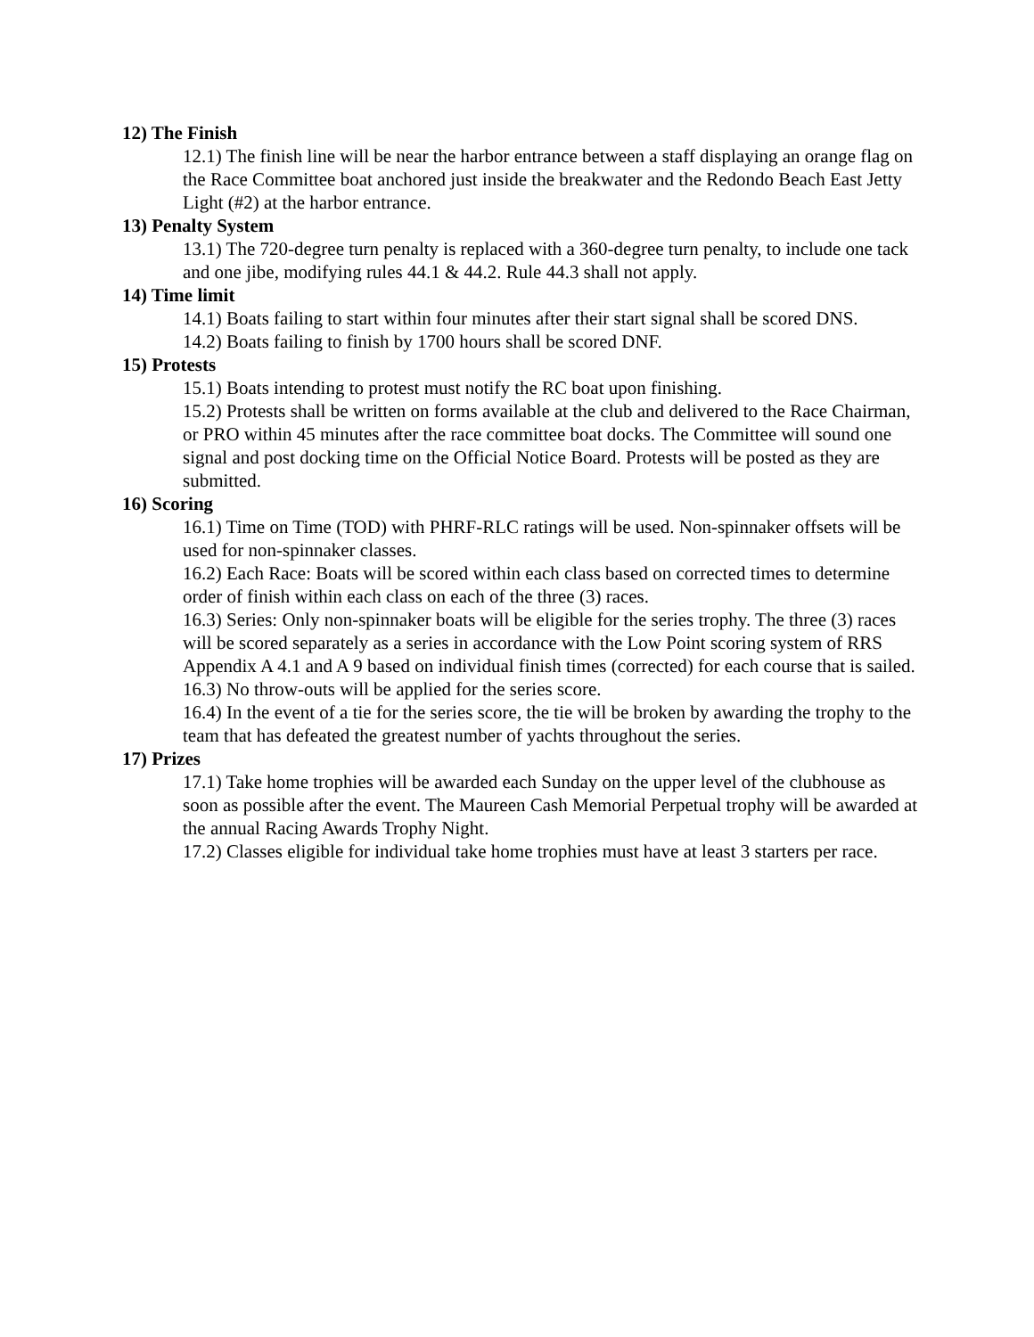12) The Finish
12.1) The finish line will be near the harbor entrance between a staff displaying an orange flag on the Race Committee boat anchored just inside the breakwater and the Redondo Beach East Jetty Light (#2) at the harbor entrance.
13) Penalty System
13.1) The 720-degree turn penalty is replaced with a 360-degree turn penalty, to include one tack and one jibe, modifying rules 44.1 & 44.2. Rule 44.3 shall not apply.
14) Time limit
14.1) Boats failing to start within four minutes after their start signal shall be scored DNS.
14.2) Boats failing to finish by 1700 hours shall be scored DNF.
15) Protests
15.1) Boats intending to protest must notify the RC boat upon finishing.
15.2) Protests shall be written on forms available at the club and delivered to the Race Chairman, or PRO within 45 minutes after the race committee boat docks. The Committee will sound one signal and post docking time on the Official Notice Board. Protests will be posted as they are submitted.
16) Scoring
16.1) Time on Time (TOD) with PHRF-RLC ratings will be used. Non-spinnaker offsets will be used for non-spinnaker classes.
16.2) Each Race: Boats will be scored within each class based on corrected times to determine order of finish within each class on each of the three (3) races.
16.3) Series: Only non-spinnaker boats will be eligible for the series trophy. The three (3) races will be scored separately as a series in accordance with the Low Point scoring system of RRS Appendix A 4.1 and A 9 based on individual finish times (corrected) for each course that is sailed.
16.3) No throw-outs will be applied for the series score.
16.4) In the event of a tie for the series score, the tie will be broken by awarding the trophy to the team that has defeated the greatest number of yachts throughout the series.
17) Prizes
17.1) Take home trophies will be awarded each Sunday on the upper level of the clubhouse as soon as possible after the event. The Maureen Cash Memorial Perpetual trophy will be awarded at the annual Racing Awards Trophy Night.
17.2) Classes eligible for individual take home trophies must have at least 3 starters per race.